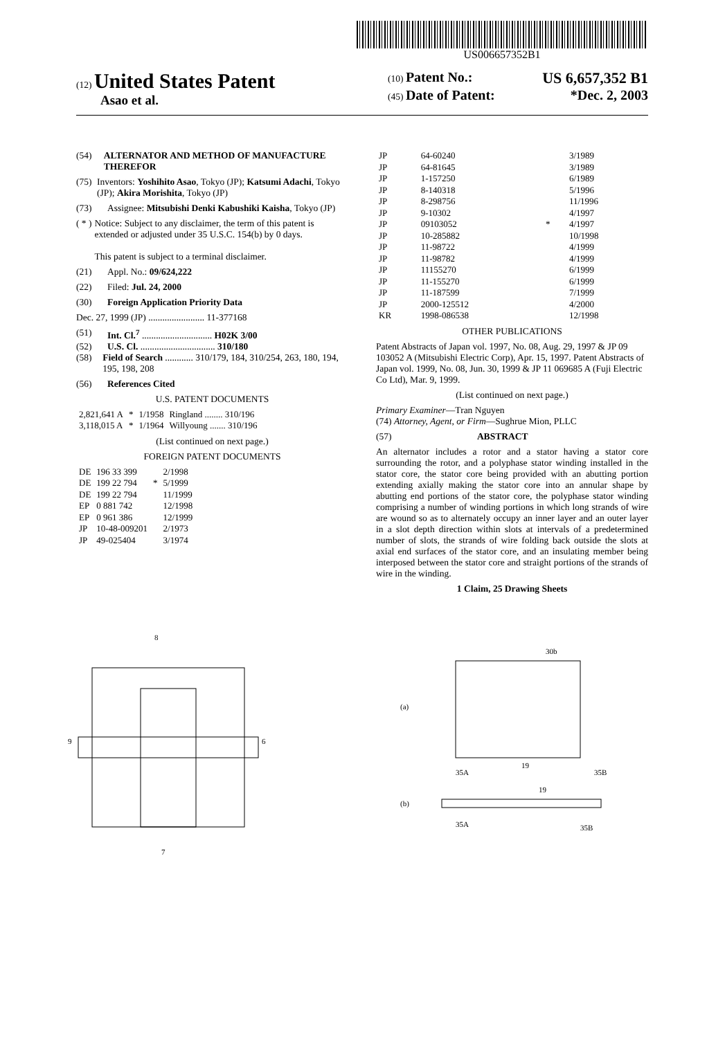US006657352B1
(12) United States Patent
Asao et al.
(10) Patent No.: US 6,657,352 B1
(45) Date of Patent: *Dec. 2, 2003
(54) ALTERNATOR AND METHOD OF MANUFACTURE THEREFOR
(75) Inventors: Yoshihito Asao, Tokyo (JP); Katsumi Adachi, Tokyo (JP); Akira Morishita, Tokyo (JP)
(73) Assignee: Mitsubishi Denki Kabushiki Kaisha, Tokyo (JP)
( * ) Notice: Subject to any disclaimer, the term of this patent is extended or adjusted under 35 U.S.C. 154(b) by 0 days.
This patent is subject to a terminal disclaimer.
(21) Appl. No.: 09/624,222
(22) Filed: Jul. 24, 2000
(30) Foreign Application Priority Data
Dec. 27, 1999 (JP) ........................ 11-377168
(51) Int. Cl.<sup>7</sup> .............................. H02K 3/00
(52) U.S. Cl. ................................ 310/180
(58) Field of Search ............ 310/179, 184, 310/254, 263, 180, 194, 195, 198, 208
(56) References Cited
U.S. PATENT DOCUMENTS
| 2,821,641 A | * | 1/1958 | Ringland ........ 310/196 |
| 3,118,015 A | * | 1/1964 | Willyoung ....... 310/196 |
(List continued on next page.)
FOREIGN PATENT DOCUMENTS
| DE | 196 33 399 | | 2/1998 |
| DE | 199 22 794 | * | 5/1999 |
| DE | 199 22 794 | | 11/1999 |
| EP | 0 881 742 | | 12/1998 |
| EP | 0 961 386 | | 12/1999 |
| JP | 10-48-009201 | | 2/1973 |
| JP | 49-025404 | | 3/1974 |
| JP | 64-60240 | | 3/1989 |
| JP | 64-81645 | | 3/1989 |
| JP | 1-157250 | | 6/1989 |
| JP | 8-140318 | | 5/1996 |
| JP | 8-298756 | | 11/1996 |
| JP | 9-10302 | | 4/1997 |
| JP | 09103052 | * | 4/1997 |
| JP | 10-285882 | | 10/1998 |
| JP | 11-98722 | | 4/1999 |
| JP | 11-98782 | | 4/1999 |
| JP | 11155270 | | 6/1999 |
| JP | 11-155270 | | 6/1999 |
| JP | 11-187599 | | 7/1999 |
| JP | 2000-125512 | | 4/2000 |
| KR | 1998-086538 | | 12/1998 |
OTHER PUBLICATIONS
Patent Abstracts of Japan vol. 1997, No. 08, Aug. 29, 1997 & JP 09 103052 A (Mitsubishi Electric Corp), Apr. 15, 1997. Patent Abstracts of Japan vol. 1999, No. 08, Jun. 30, 1999 & JP 11 069685 A (Fuji Electric Co Ltd), Mar. 9, 1999.
(List continued on next page.)
Primary Examiner—Tran Nguyen
(74) Attorney, Agent, or Firm—Sughrue Mion, PLLC
(57) ABSTRACT
An alternator includes a rotor and a stator having a stator core surrounding the rotor, and a polyphase stator winding installed in the stator core, the stator core being provided with an abutting portion extending axially making the stator core into an annular shape by abutting end portions of the stator core, the polyphase stator winding comprising a number of winding portions in which long strands of wire are wound so as to alternately occupy an inner layer and an outer layer in a slot depth direction within slots at intervals of a predetermined number of slots, the strands of wire folding back outside the slots at axial end surfaces of the stator core, and an insulating member being interposed between the stator core and straight portions of the strands of wire in the winding.
1 Claim, 25 Drawing Sheets
8
7
9
6
(a)
(b)
30b
19
35A
35B
19
35A
35B